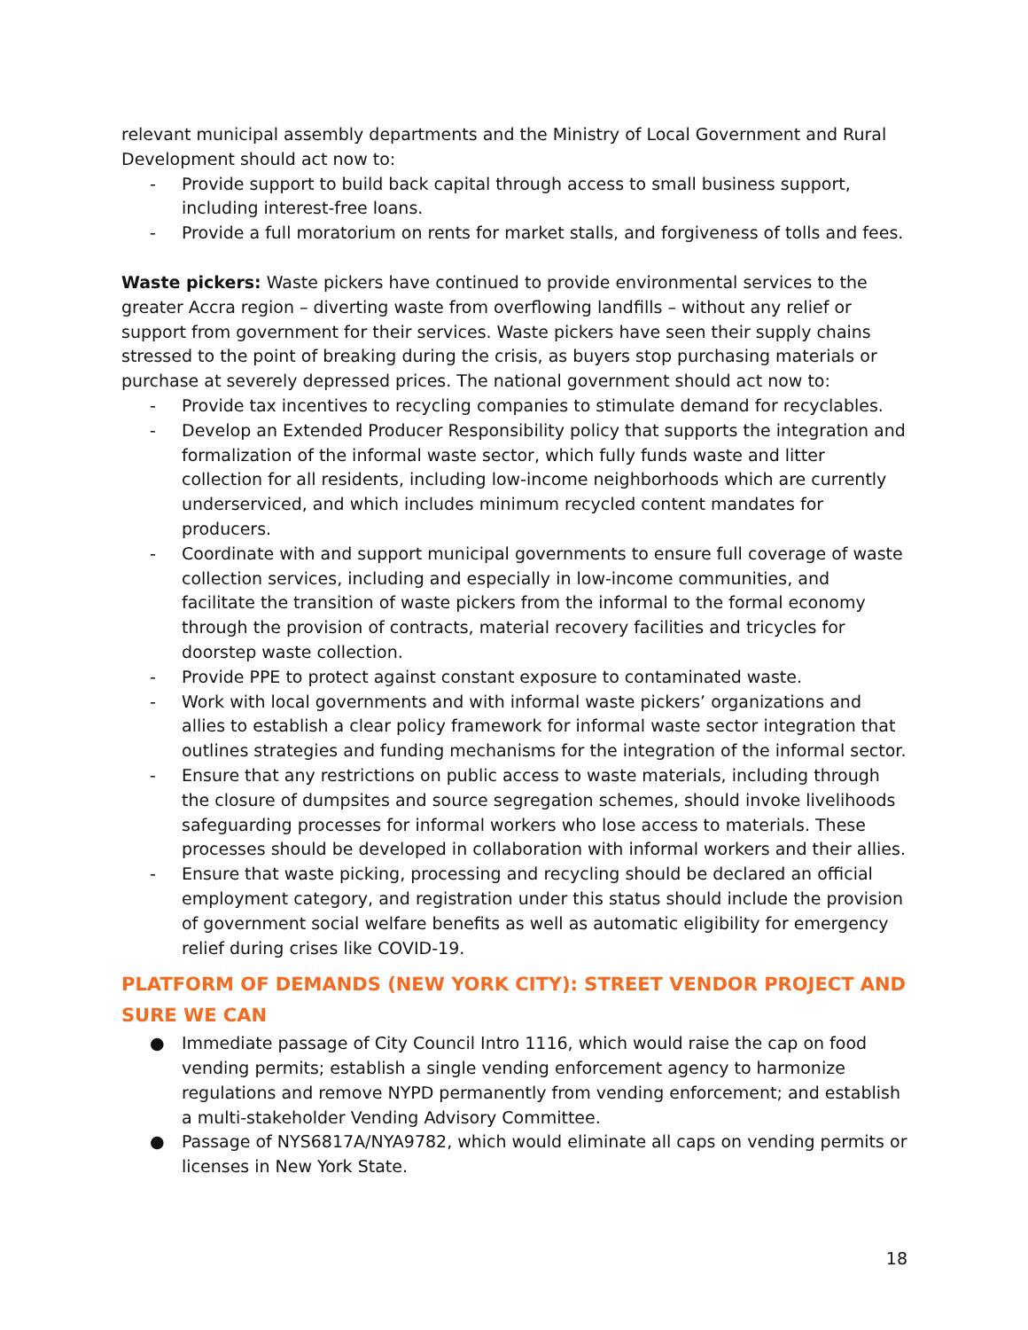relevant municipal assembly departments and the Ministry of Local Government and Rural Development should act now to:
- Provide support to build back capital through access to small business support, including interest-free loans.
- Provide a full moratorium on rents for market stalls, and forgiveness of tolls and fees.
Waste pickers: Waste pickers have continued to provide environmental services to the greater Accra region – diverting waste from overflowing landfills – without any relief or support from government for their services. Waste pickers have seen their supply chains stressed to the point of breaking during the crisis, as buyers stop purchasing materials or purchase at severely depressed prices. The national government should act now to:
- Provide tax incentives to recycling companies to stimulate demand for recyclables.
- Develop an Extended Producer Responsibility policy that supports the integration and formalization of the informal waste sector, which fully funds waste and litter collection for all residents, including low-income neighborhoods which are currently underserviced, and which includes minimum recycled content mandates for producers.
- Coordinate with and support municipal governments to ensure full coverage of waste collection services, including and especially in low-income communities, and facilitate the transition of waste pickers from the informal to the formal economy through the provision of contracts, material recovery facilities and tricycles for doorstep waste collection.
- Provide PPE to protect against constant exposure to contaminated waste.
- Work with local governments and with informal waste pickers’ organizations and allies to establish a clear policy framework for informal waste sector integration that outlines strategies and funding mechanisms for the integration of the informal sector.
- Ensure that any restrictions on public access to waste materials, including through the closure of dumpsites and source segregation schemes, should invoke livelihoods safeguarding processes for informal workers who lose access to materials. These processes should be developed in collaboration with informal workers and their allies.
- Ensure that waste picking, processing and recycling should be declared an official employment category, and registration under this status should include the provision of government social welfare benefits as well as automatic eligibility for emergency relief during crises like COVID-19.
PLATFORM OF DEMANDS (NEW YORK CITY): STREET VENDOR PROJECT AND SURE WE CAN
● Immediate passage of City Council Intro 1116, which would raise the cap on food vending permits; establish a single vending enforcement agency to harmonize regulations and remove NYPD permanently from vending enforcement; and establish a multi-stakeholder Vending Advisory Committee.
● Passage of NYS6817A/NYA9782, which would eliminate all caps on vending permits or licenses in New York State.
18